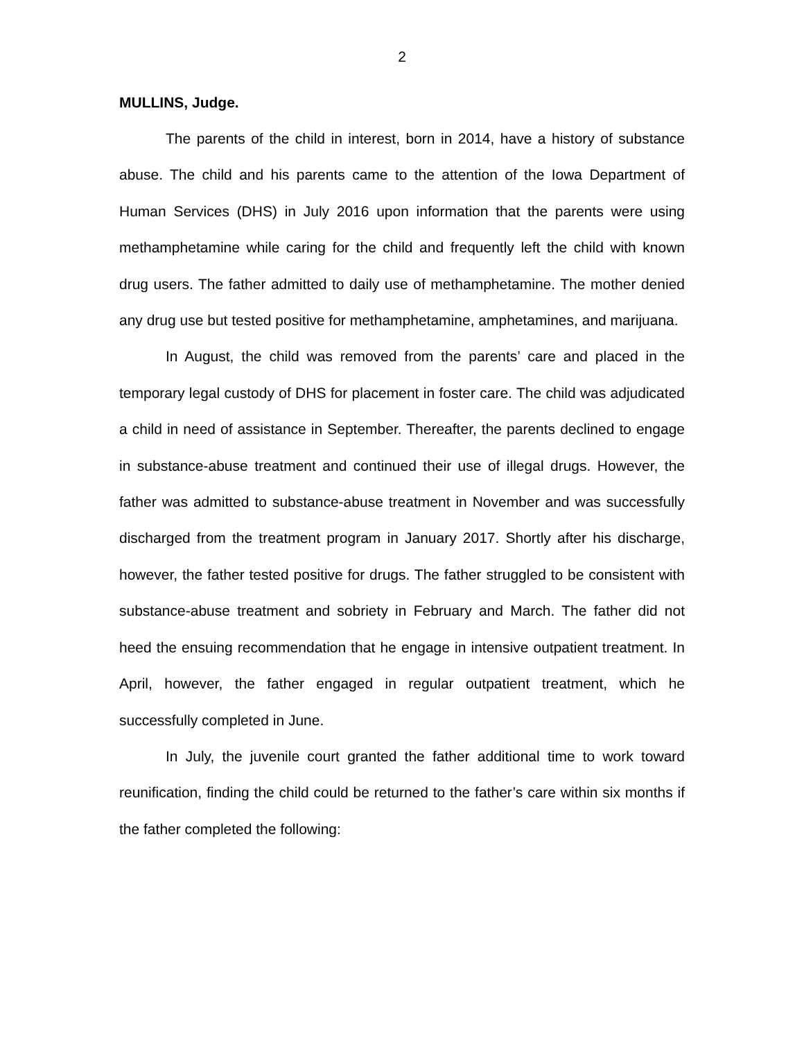2
MULLINS, Judge.
The parents of the child in interest, born in 2014, have a history of substance abuse. The child and his parents came to the attention of the Iowa Department of Human Services (DHS) in July 2016 upon information that the parents were using methamphetamine while caring for the child and frequently left the child with known drug users. The father admitted to daily use of methamphetamine. The mother denied any drug use but tested positive for methamphetamine, amphetamines, and marijuana.
In August, the child was removed from the parents’ care and placed in the temporary legal custody of DHS for placement in foster care. The child was adjudicated a child in need of assistance in September. Thereafter, the parents declined to engage in substance-abuse treatment and continued their use of illegal drugs. However, the father was admitted to substance-abuse treatment in November and was successfully discharged from the treatment program in January 2017. Shortly after his discharge, however, the father tested positive for drugs. The father struggled to be consistent with substance-abuse treatment and sobriety in February and March. The father did not heed the ensuing recommendation that he engage in intensive outpatient treatment. In April, however, the father engaged in regular outpatient treatment, which he successfully completed in June.
In July, the juvenile court granted the father additional time to work toward reunification, finding the child could be returned to the father’s care within six months if the father completed the following: